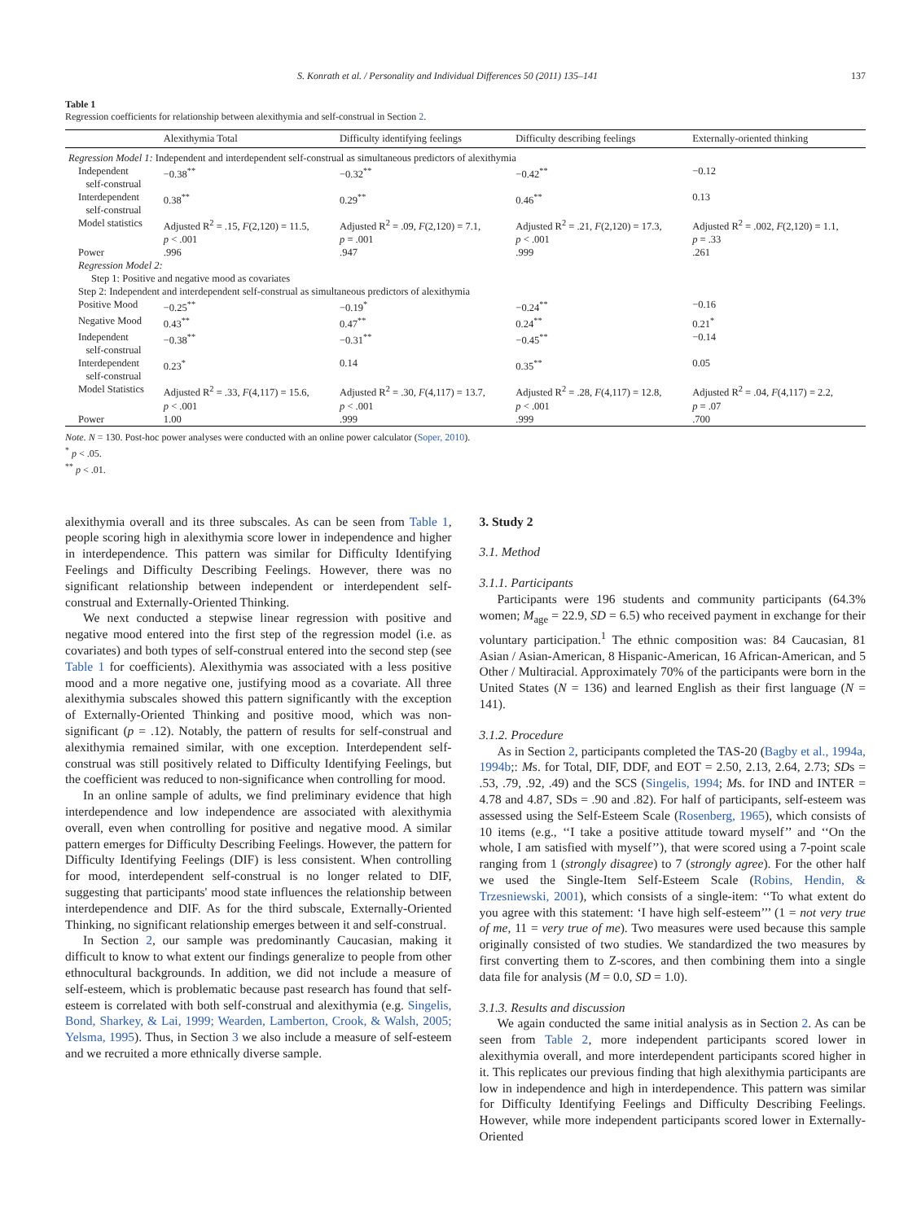S. Konrath et al. / Personality and Individual Differences 50 (2011) 135–141 137
Table 1
Regression coefficients for relationship between alexithymia and self-construal in Section 2.
| | Alexithymia Total | Difficulty identifying feelings | Difficulty describing feelings | Externally-oriented thinking |
| --- | --- | --- | --- | --- |
| Regression Model 1: Independent and interdependent self-construal as simultaneous predictors of alexithymia | | | | |
| Independent self-construal | −0.38<sup>**</sup> | −0.32<sup>**</sup> | −0.42<sup>**</sup> | −0.12 |
| Interdependent self-construal | 0.38<sup>**</sup> | 0.29<sup>**</sup> | 0.46<sup>**</sup> | 0.13 |
| Model statistics | Adjusted R<sup>2</sup> = .15, F (2,120) = 11.5, p < .001 | Adjusted R<sup>2</sup> = .09, F (2,120) = 7.1, p = .001 | Adjusted R<sup>2</sup> = .21, F (2,120) = 17.3, p < .001 | Adjusted R<sup>2</sup> = .002, F (2,120) = 1.1, p = .33 |
| Power | .996 | .947 | .999 | .261 |
| Regression Model 2: | | | | |
| Step 1: Positive and negative mood as covariates | | | | |
| Step 2: Independent and interdependent self-construal as simultaneous predictors of alexithymia | | | | |
| Positive Mood | −0.25<sup>**</sup> | −0.19<sup>*</sup> | −0.24<sup>**</sup> | −0.16 |
| Negative Mood | 0.43<sup>**</sup> | 0.47<sup>**</sup> | 0.24<sup>**</sup> | 0.21<sup>*</sup> |
| Independent self-construal | −0.38<sup>**</sup> | −0.31<sup>**</sup> | −0.45<sup>**</sup> | −0.14 |
| Interdependent self-construal | 0.23<sup>*</sup> | 0.14 | 0.35<sup>**</sup> | 0.05 |
| Model Statistics | Adjusted R<sup>2</sup> = .33, F (4,117) = 15.6, p < .001 | Adjusted R<sup>2</sup> = .30, F (4,117) = 13.7, p < .001 | Adjusted R<sup>2</sup> = .28, F (4,117) = 12.8, p < .001 | Adjusted R<sup>2</sup> = .04, F (4,117) = 2.2, p = .07 |
| Power | 1.00 | .999 | .999 | .700 |
Note. N = 130. Post-hoc power analyses were conducted with an online power calculator (Soper, 2010).
<sup>*</sup> p < .05.
<sup>**</sup> p < .01.
alexithymia overall and its three subscales. As can be seen from Table 1, people scoring high in alexithymia score lower in independence and higher in interdependence. This pattern was similar for Difficulty Identifying Feelings and Difficulty Describing Feelings. However, there was no significant relationship between independent or interdependent self-construal and Externally-Oriented Thinking.
We next conducted a stepwise linear regression with positive and negative mood entered into the first step of the regression model (i.e. as covariates) and both types of self-construal entered into the second step (see Table 1 for coefficients). Alexithymia was associated with a less positive mood and a more negative one, justifying mood as a covariate. All three alexithymia subscales showed this pattern significantly with the exception of Externally-Oriented Thinking and positive mood, which was non-significant (p = .12). Notably, the pattern of results for self-construal and alexithymia remained similar, with one exception. Interdependent self-construal was still positively related to Difficulty Identifying Feelings, but the coefficient was reduced to non-significance when controlling for mood.
In an online sample of adults, we find preliminary evidence that high interdependence and low independence are associated with alexithymia overall, even when controlling for positive and negative mood. A similar pattern emerges for Difficulty Describing Feelings. However, the pattern for Difficulty Identifying Feelings (DIF) is less consistent. When controlling for mood, interdependent self-construal is no longer related to DIF, suggesting that participants' mood state influences the relationship between interdependence and DIF. As for the third subscale, Externally-Oriented Thinking, no significant relationship emerges between it and self-construal.
In Section 2, our sample was predominantly Caucasian, making it difficult to know to what extent our findings generalize to people from other ethnocultural backgrounds. In addition, we did not include a measure of self-esteem, which is problematic because past research has found that self-esteem is correlated with both self-construal and alexithymia (e.g. Singelis, Bond, Sharkey, & Lai, 1999; Wearden, Lamberton, Crook, & Walsh, 2005; Yelsma, 1995). Thus, in Section 3 we also include a measure of self-esteem and we recruited a more ethnically diverse sample.
3. Study 2
3.1. Method
3.1.1. Participants
Participants were 196 students and community participants (64.3% women; M<sub>age</sub> = 22.9, SD = 6.5) who received payment in exchange for their voluntary participation.<sup>1</sup> The ethnic composition was: 84 Caucasian, 81 Asian / Asian-American, 8 Hispanic-American, 16 African-American, and 5 Other / Multiracial. Approximately 70% of the participants were born in the United States (N = 136) and learned English as their first language (N = 141).
3.1.2. Procedure
As in Section 2, participants completed the TAS-20 (Bagby et al., 1994a, 1994b;: Ms. for Total, DIF, DDF, and EOT = 2.50, 2.13, 2.64, 2.73; SDs = .53, .79, .92, .49) and the SCS (Singelis, 1994; Ms. for IND and INTER = 4.78 and 4.87, SDs = .90 and .82). For half of participants, self-esteem was assessed using the Self-Esteem Scale (Rosenberg, 1965), which consists of 10 items (e.g., ‘‘I take a positive attitude toward myself’’ and ‘‘On the whole, I am satisfied with myself’’), that were scored using a 7-point scale ranging from 1 (strongly disagree) to 7 (strongly agree). For the other half we used the Single-Item Self-Esteem Scale (Robins, Hendin, & Trzesniewski, 2001), which consists of a single-item: ‘‘To what extent do you agree with this statement: ‘I have high self-esteem’’’ (1 = not very true of me, 11 = very true of me). Two measures were used because this sample originally consisted of two studies. We standardized the two measures by first converting them to Z-scores, and then combining them into a single data file for analysis (M = 0.0, SD = 1.0).
3.1.3. Results and discussion
We again conducted the same initial analysis as in Section 2. As can be seen from Table 2, more independent participants scored lower in alexithymia overall, and more interdependent participants scored higher in it. This replicates our previous finding that high alexithymia participants are low in independence and high in interdependence. This pattern was similar for Difficulty Identifying Feelings and Difficulty Describing Feelings. However, while more independent participants scored lower in Externally-Oriented